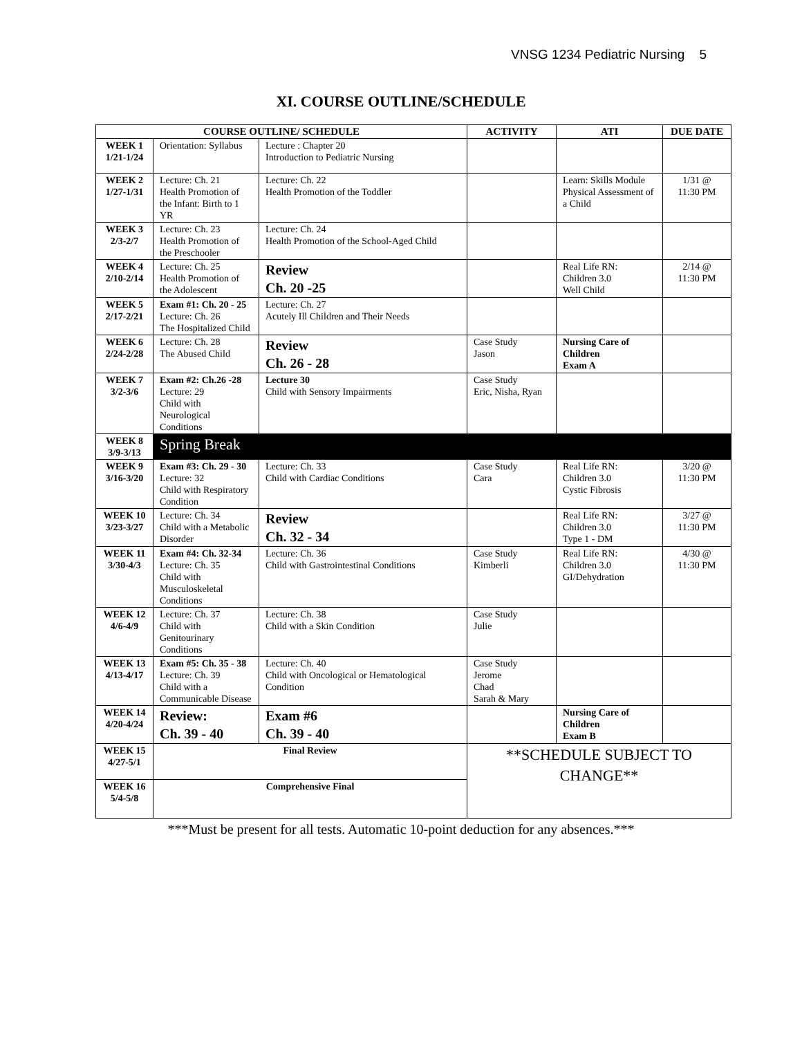VNSG 1234 Pediatric Nursing 5
XI. COURSE OUTLINE/SCHEDULE
| COURSE OUTLINE/ SCHEDULE | | | ACTIVITY | ATI | DUE DATE |
| --- | --- | --- | --- | --- | --- |
| WEEK 1 1/21-1/24 | Orientation: Syllabus | Lecture : Chapter 20 Introduction to Pediatric Nursing | | | |
| WEEK 2 1/27-1/31 | Lecture: Ch. 21 Health Promotion of the Infant: Birth to 1 YR | Lecture: Ch. 22 Health Promotion of the Toddler | | Learn: Skills Module Physical Assessment of a Child | 1/31 @ 11:30 PM |
| WEEK 3 2/3-2/7 | Lecture: Ch. 23 Health Promotion of the Preschooler | Lecture: Ch. 24 Health Promotion of the School-Aged Child | | | |
| WEEK 4 2/10-2/14 | Lecture: Ch. 25 Health Promotion of the Adolescent | Review Ch. 20 -25 | | Real Life RN: Children 3.0 Well Child | 2/14 @ 11:30 PM |
| WEEK 5 2/17-2/21 | Exam #1: Ch. 20 - 25 Lecture: Ch. 26 The Hospitalized Child | Lecture: Ch. 27 Acutely Ill Children and Their Needs | | | |
| WEEK 6 2/24-2/28 | Lecture: Ch. 28 The Abused Child | Review Ch. 26 - 28 | Case Study Jason | Nursing Care of Children Exam A | |
| WEEK 7 3/2-3/6 | Exam #2: Ch.26 -28 Lecture: 29 Child with Neurological Conditions | Lecture 30 Child with Sensory Impairments | Case Study Eric, Nisha, Ryan | | |
| WEEK 8 3/9-3/13 | Spring Break | | | | |
| WEEK 9 3/16-3/20 | Exam #3: Ch. 29 - 30 Lecture: 32 Child with Respiratory Condition | Lecture: Ch. 33 Child with Cardiac Conditions | Case Study Cara | Real Life RN: Children 3.0 Cystic Fibrosis | 3/20 @ 11:30 PM |
| WEEK 10 3/23-3/27 | Lecture: Ch. 34 Child with a Metabolic Disorder | Review Ch. 32 - 34 | | Real Life RN: Children 3.0 Type 1 - DM | 3/27 @ 11:30 PM |
| WEEK 11 3/30-4/3 | Exam #4: Ch. 32-34 Lecture: Ch. 35 Child with Musculoskeletal Conditions | Lecture: Ch. 36 Child with Gastrointestinal Conditions | Case Study Kimberli | Real Life RN: Children 3.0 GI/Dehydration | 4/30 @ 11:30 PM |
| WEEK 12 4/6-4/9 | Lecture: Ch. 37 Child with Genitourinary Conditions | Lecture: Ch. 38 Child with a Skin Condition | Case Study Julie | | |
| WEEK 13 4/13-4/17 | Exam #5: Ch. 35 - 38 Lecture: Ch. 39 Child with a Communicable Disease | Lecture: Ch. 40 Child with Oncological or Hematological Condition | Case Study Jerome Chad Sarah & Mary | | |
| WEEK 14 4/20-4/24 | Review: Ch. 39 - 40 | Exam #6 Ch. 39 - 40 | | Nursing Care of Children Exam B | |
| WEEK 15 4/27-5/1 | Final Review | | **SCHEDULE SUBJECT TO CHANGE** | | |
| WEEK 16 5/4-5/8 | Comprehensive Final | | | | |
***Must be present for all tests. Automatic 10-point deduction for any absences.***